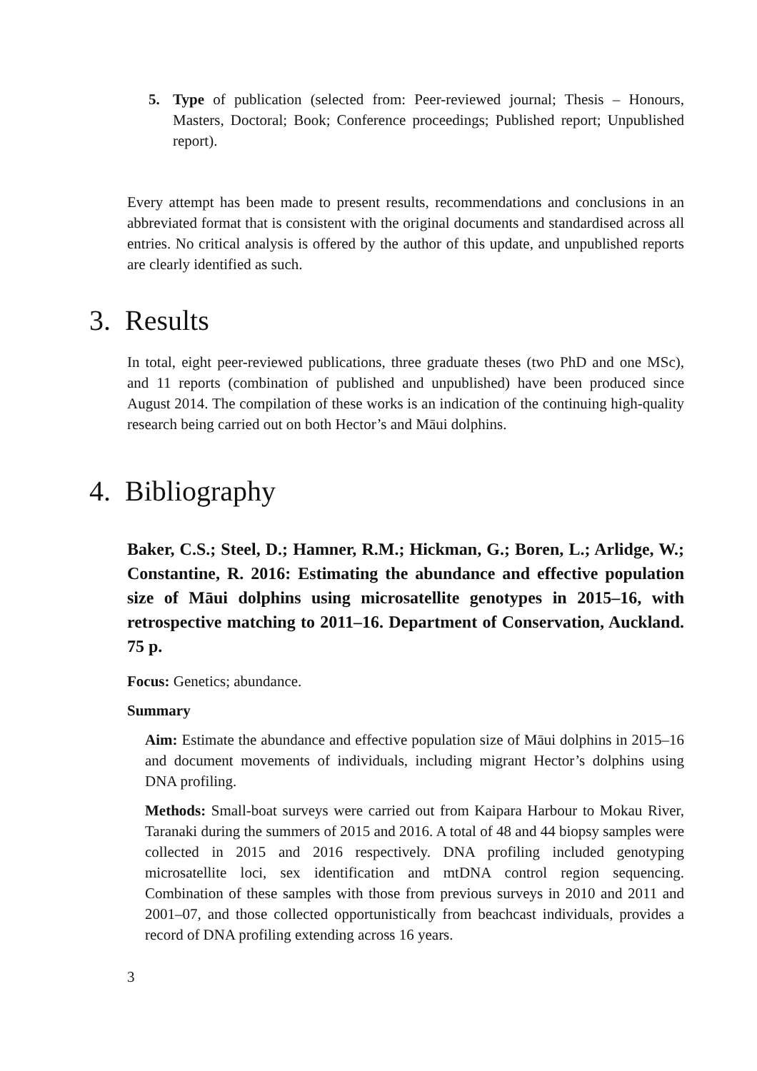5. Type of publication (selected from: Peer-reviewed journal; Thesis – Honours, Masters, Doctoral; Book; Conference proceedings; Published report; Unpublished report).
Every attempt has been made to present results, recommendations and conclusions in an abbreviated format that is consistent with the original documents and standardised across all entries. No critical analysis is offered by the author of this update, and unpublished reports are clearly identified as such.
3. Results
In total, eight peer-reviewed publications, three graduate theses (two PhD and one MSc), and 11 reports (combination of published and unpublished) have been produced since August 2014. The compilation of these works is an indication of the continuing high-quality research being carried out on both Hector’s and Māui dolphins.
4. Bibliography
Baker, C.S.; Steel, D.; Hamner, R.M.; Hickman, G.; Boren, L.; Arlidge, W.; Constantine, R. 2016: Estimating the abundance and effective population size of Māui dolphins using microsatellite genotypes in 2015–16, with retrospective matching to 2011–16. Department of Conservation, Auckland. 75 p.
Focus: Genetics; abundance.
Summary
Aim: Estimate the abundance and effective population size of Māui dolphins in 2015–16 and document movements of individuals, including migrant Hector’s dolphins using DNA profiling.
Methods: Small-boat surveys were carried out from Kaipara Harbour to Mokau River, Taranaki during the summers of 2015 and 2016. A total of 48 and 44 biopsy samples were collected in 2015 and 2016 respectively. DNA profiling included genotyping microsatellite loci, sex identification and mtDNA control region sequencing. Combination of these samples with those from previous surveys in 2010 and 2011 and 2001–07, and those collected opportunistically from beachcast individuals, provides a record of DNA profiling extending across 16 years.
3